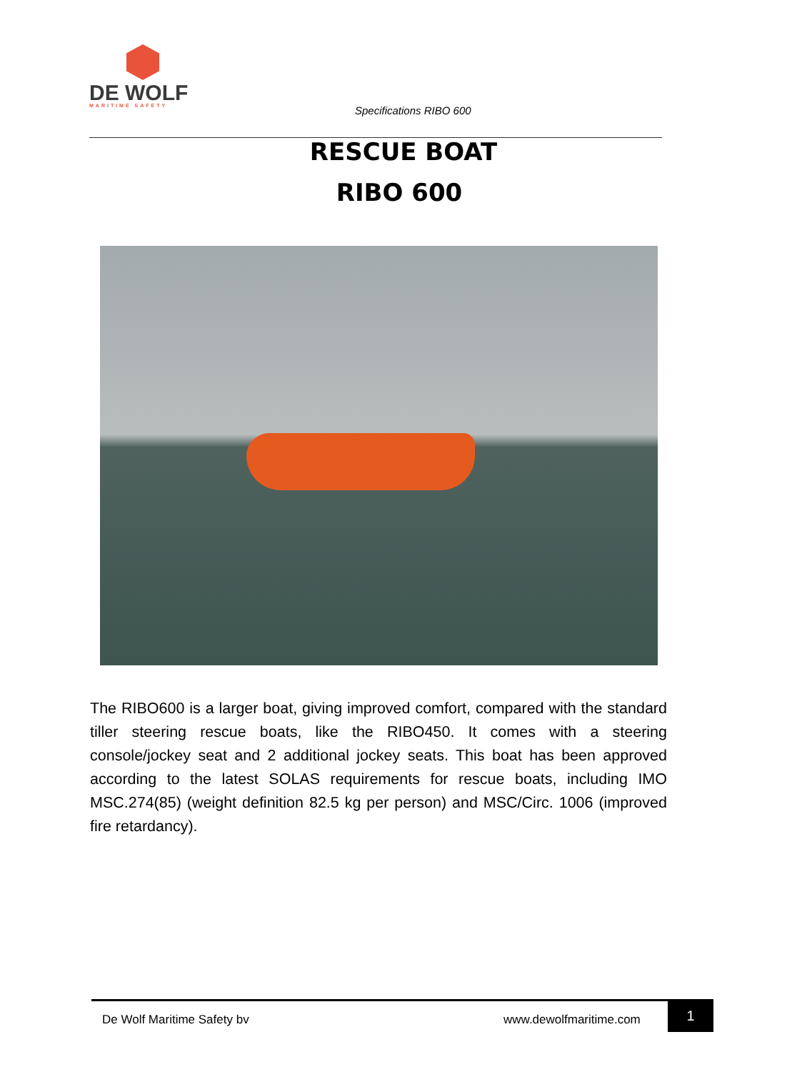DE WOLF
MARITIME SAFETY
Specifications RIBO 600
RESCUE BOAT
RIBO 600
The RIBO600 is a larger boat, giving improved comfort, compared with the standard tiller steering rescue boats, like the RIBO450. It comes with a steering console/jockey seat and 2 additional jockey seats. This boat has been approved according to the latest SOLAS requirements for rescue boats, including IMO MSC.274(85) (weight definition 82.5 kg per person) and MSC/Circ. 1006 (improved fire retardancy).
De Wolf Maritime Safety bv www.dewolfmaritime.com
1